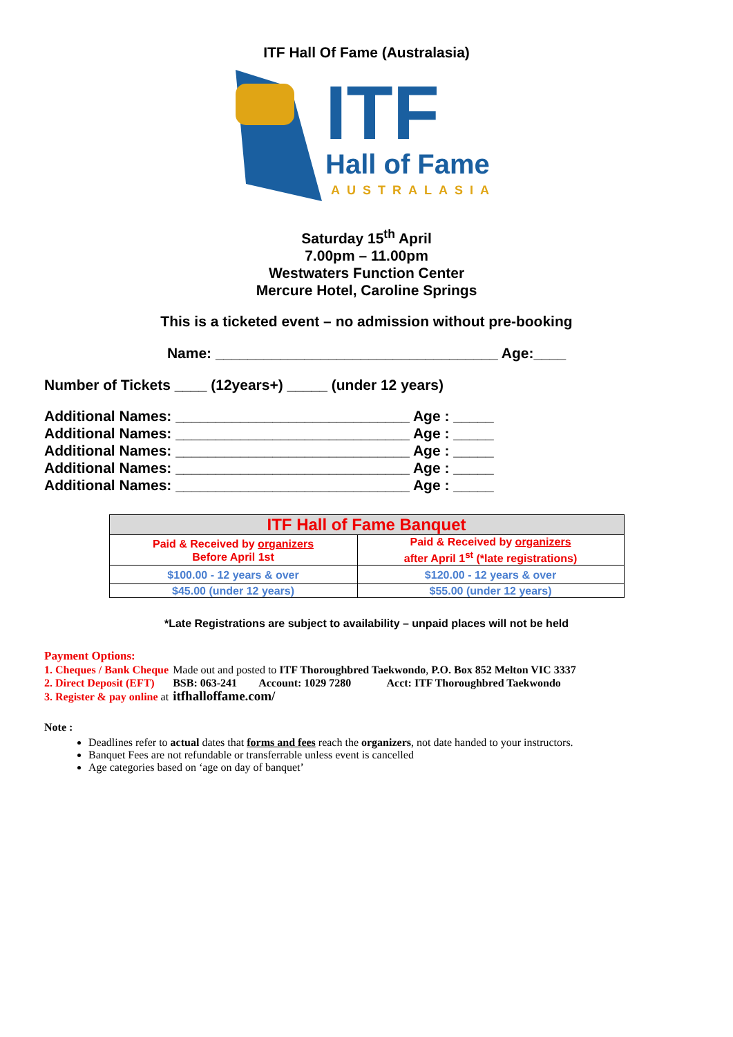ITF Hall Of Fame (Australasia)
ITF
Hall of Fame
AUSTRALASIA
Saturday 15<sup>th</sup> April
7.00pm – 11.00pm
Westwaters Function Center
Mercure Hotel, Caroline Springs
This is a ticketed event – no admission without pre-booking
Name: ___________________________________ Age:____
Number of Tickets ____ (12years+) _____ (under 12 years)
Additional Names: _____________________________ Age : _____
Additional Names: _____________________________ Age : _____
Additional Names: _____________________________ Age : _____
Additional Names: _____________________________ Age : _____
Additional Names: _____________________________ Age : _____
| ITF Hall of Fame Banquet | |
| --- | --- |
| Paid & Received by organizers Before April 1st | Paid & Received by organizers after April 1<sup>st</sup> (*late registrations) |
| $100.00 - 12 years & over | $120.00 - 12 years & over |
| $45.00 (under 12 years) | $55.00 (under 12 years) |
*Late Registrations are subject to availability – unpaid places will not be held
Payment Options:
| 1. Cheques / Bank Cheque | Made out and posted to ITF Thoroughbred Taekwondo , P.O. Box 852 Melton VIC 3337 |
| 2. Direct Deposit (EFT) | BSB: 063-241 Account: 1029 7280 Acct: ITF Thoroughbred Taekwondo |
| 3. Register & pay online at | itfhalloffame.com/ |
Note :
Deadlines refer to actual dates that forms and fees reach the organizers, not date handed to your instructors.
Banquet Fees are not refundable or transferrable unless event is cancelled
Age categories based on ‘age on day of banquet’